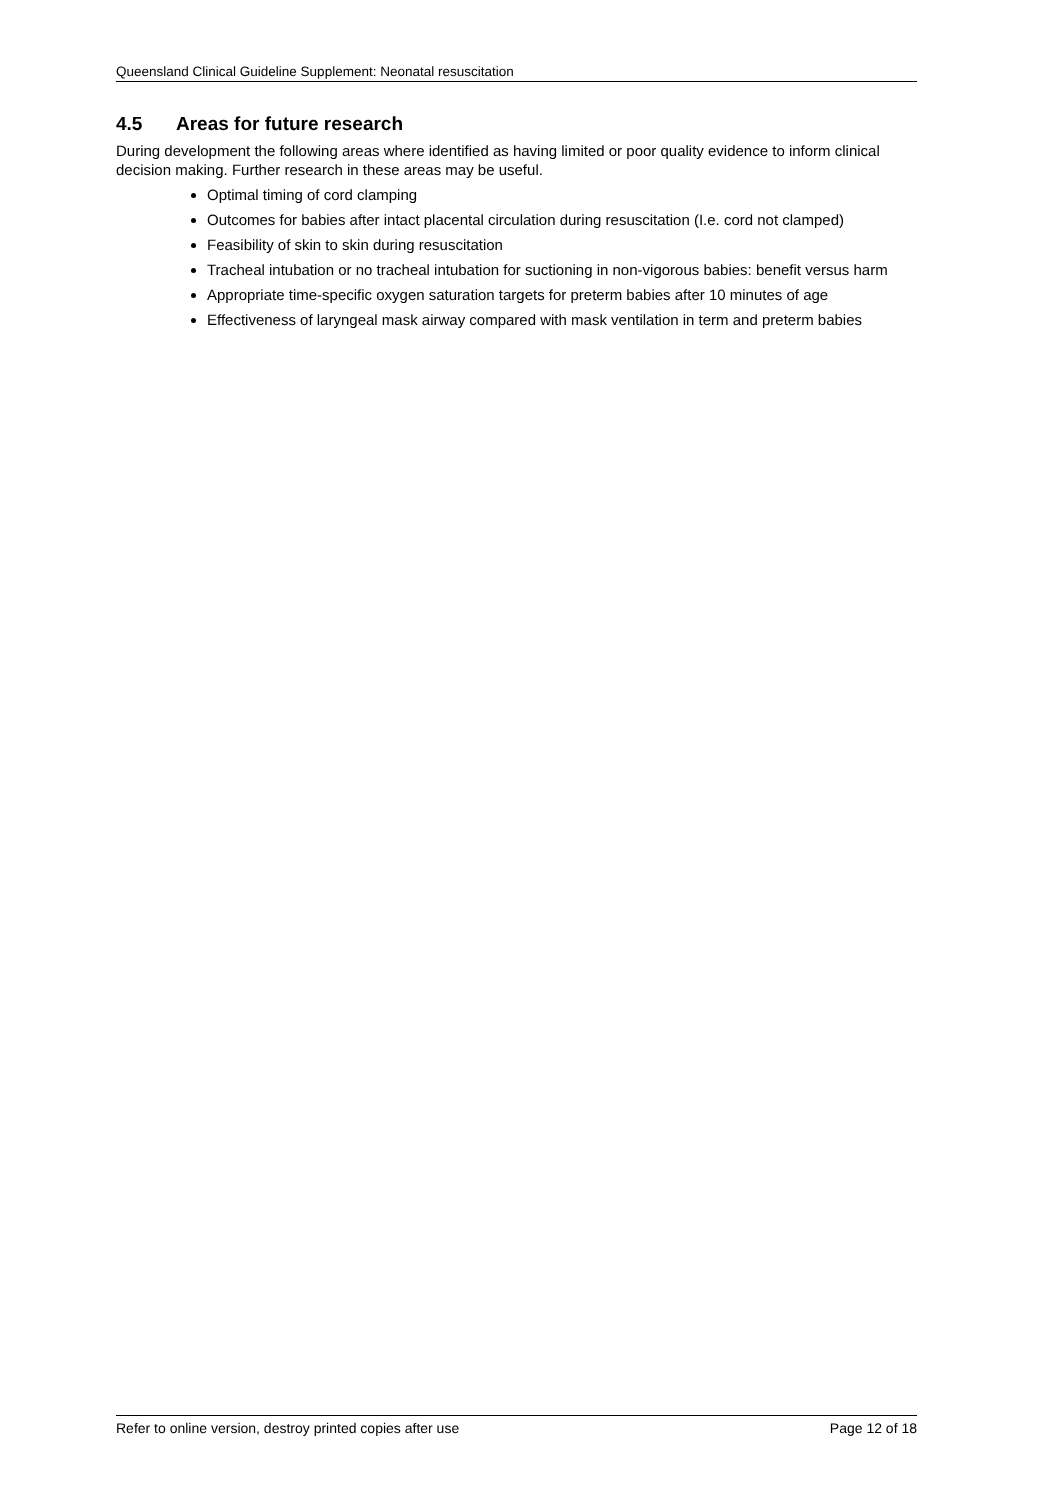Queensland Clinical Guideline Supplement: Neonatal resuscitation
4.5 Areas for future research
During development the following areas where identified as having limited or poor quality evidence to inform clinical decision making. Further research in these areas may be useful.
Optimal timing of cord clamping
Outcomes for babies after intact placental circulation during resuscitation (I.e. cord not clamped)
Feasibility of skin to skin during resuscitation
Tracheal intubation or no tracheal intubation for suctioning in non-vigorous babies: benefit versus harm
Appropriate time-specific oxygen saturation targets for preterm babies after 10 minutes of age
Effectiveness of laryngeal mask airway compared with mask ventilation in term and preterm babies
Refer to online version, destroy printed copies after use Page 12 of 18